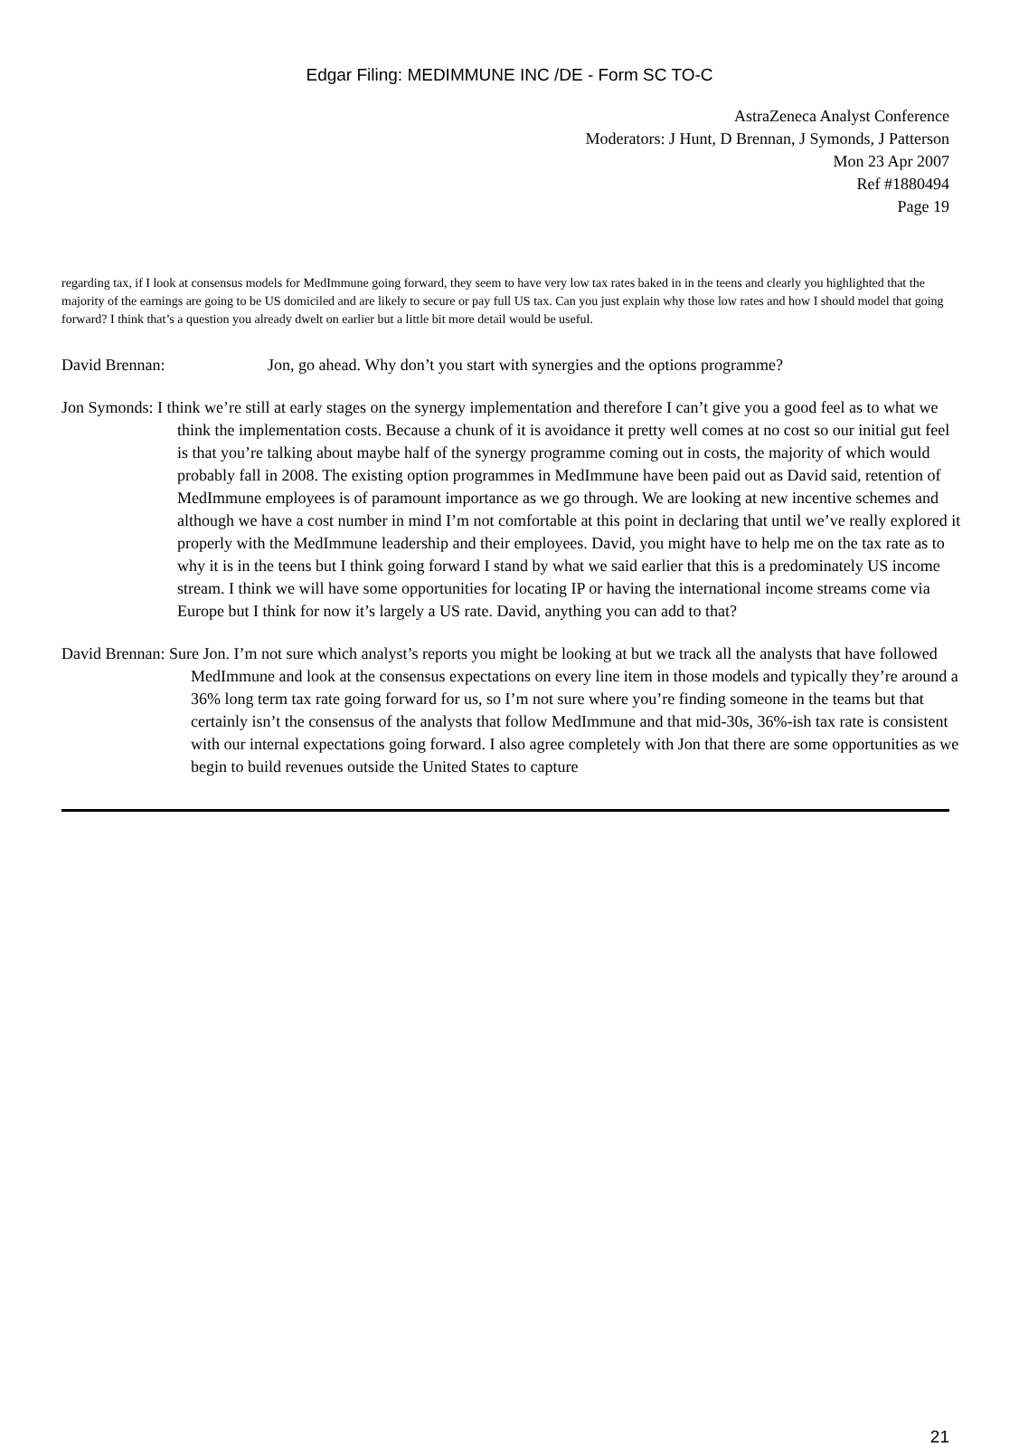Edgar Filing: MEDIMMUNE INC /DE - Form SC TO-C
AstraZeneca Analyst Conference
Moderators: J Hunt, D Brennan, J Symonds, J Patterson
Mon 23 Apr 2007
Ref #1880494
Page 19
regarding tax, if I look at consensus models for MedImmune going forward, they seem to have very low tax rates baked in in the teens and clearly you highlighted that the majority of the earnings are going to be US domiciled and are likely to secure or pay full US tax. Can you just explain why those low rates and how I should model that going forward? I think that’s a question you already dwelt on earlier but a little bit more detail would be useful.
David Brennan: Jon, go ahead. Why don’t you start with synergies and the options programme?
Jon Symonds: I think we’re still at early stages on the synergy implementation and therefore I can’t give you a good feel as to what we think the implementation costs. Because a chunk of it is avoidance it pretty well comes at no cost so our initial gut feel is that you’re talking about maybe half of the synergy programme coming out in costs, the majority of which would probably fall in 2008. The existing option programmes in MedImmune have been paid out as David said, retention of MedImmune employees is of paramount importance as we go through. We are looking at new incentive schemes and although we have a cost number in mind I’m not comfortable at this point in declaring that until we’ve really explored it properly with the MedImmune leadership and their employees. David, you might have to help me on the tax rate as to why it is in the teens but I think going forward I stand by what we said earlier that this is a predominately US income stream. I think we will have some opportunities for locating IP or having the international income streams come via Europe but I think for now it’s largely a US rate. David, anything you can add to that?
David Brennan: Sure Jon. I’m not sure which analyst’s reports you might be looking at but we track all the analysts that have followed MedImmune and look at the consensus expectations on every line item in those models and typically they’re around a 36% long term tax rate going forward for us, so I’m not sure where you’re finding someone in the teams but that certainly isn’t the consensus of the analysts that follow MedImmune and that mid-30s, 36%-ish tax rate is consistent with our internal expectations going forward. I also agree completely with Jon that there are some opportunities as we begin to build revenues outside the United States to capture
21